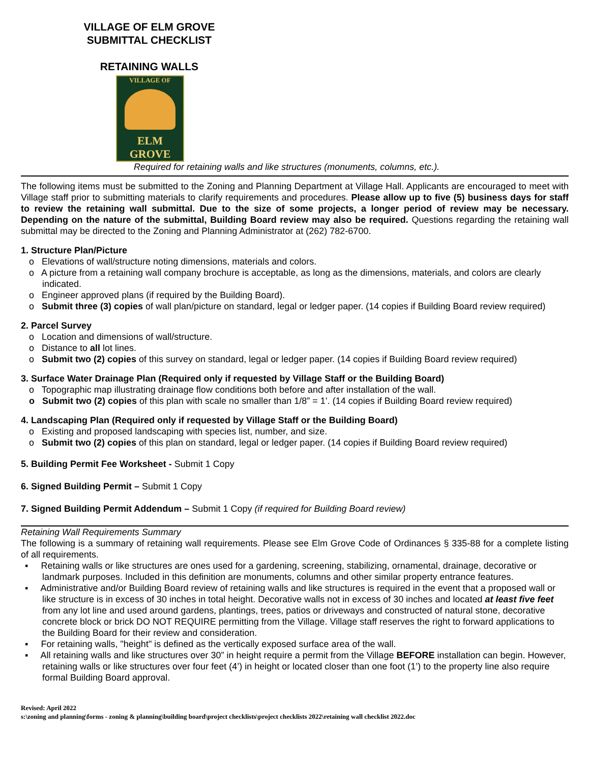VILLAGE OF ELM GROVE
SUBMITTAL CHECKLIST
RETAINING WALLS
VILLAGE OF
ELM GROVE
Required for retaining walls and like structures (monuments, columns, etc.).
The following items must be submitted to the Zoning and Planning Department at Village Hall. Applicants are encouraged to meet with Village staff prior to submitting materials to clarify requirements and procedures. Please allow up to five (5) business days for staff to review the retaining wall submittal. Due to the size of some projects, a longer period of review may be necessary. Depending on the nature of the submittal, Building Board review may also be required. Questions regarding the retaining wall submittal may be directed to the Zoning and Planning Administrator at (262) 782-6700.
1. Structure Plan/Picture
o Elevations of wall/structure noting dimensions, materials and colors.
o A picture from a retaining wall company brochure is acceptable, as long as the dimensions, materials, and colors are clearly indicated.
o Engineer approved plans (if required by the Building Board).
o Submit three (3) copies of wall plan/picture on standard, legal or ledger paper. (14 copies if Building Board review required)
2. Parcel Survey
o Location and dimensions of wall/structure.
o Distance to all lot lines.
o Submit two (2) copies of this survey on standard, legal or ledger paper. (14 copies if Building Board review required)
3. Surface Water Drainage Plan (Required only if requested by Village Staff or the Building Board)
o Topographic map illustrating drainage flow conditions both before and after installation of the wall.
o Submit two (2) copies of this plan with scale no smaller than 1/8” = 1’. (14 copies if Building Board review required)
4. Landscaping Plan (Required only if requested by Village Staff or the Building Board)
o Existing and proposed landscaping with species list, number, and size.
o Submit two (2) copies of this plan on standard, legal or ledger paper. (14 copies if Building Board review required)
5. Building Permit Fee Worksheet - Submit 1 Copy
6. Signed Building Permit – Submit 1 Copy
7. Signed Building Permit Addendum – Submit 1 Copy (if required for Building Board review)
Retaining Wall Requirements Summary
The following is a summary of retaining wall requirements. Please see Elm Grove Code of Ordinances § 335-88 for a complete listing of all requirements.
▪ Retaining walls or like structures are ones used for a gardening, screening, stabilizing, ornamental, drainage, decorative or landmark purposes. Included in this definition are monuments, columns and other similar property entrance features.
▪ Administrative and/or Building Board review of retaining walls and like structures is required in the event that a proposed wall or like structure is in excess of 30 inches in total height. Decorative walls not in excess of 30 inches and located at least five feet from any lot line and used around gardens, plantings, trees, patios or driveways and constructed of natural stone, decorative concrete block or brick DO NOT REQUIRE permitting from the Village. Village staff reserves the right to forward applications to the Building Board for their review and consideration.
▪ For retaining walls, "height" is defined as the vertically exposed surface area of the wall.
▪ All retaining walls and like structures over 30” in height require a permit from the Village BEFORE installation can begin. However, retaining walls or like structures over four feet (4’) in height or located closer than one foot (1’) to the property line also require formal Building Board approval.
Revised: April 2022
s:\zoning and planning\forms - zoning & planning\building board\project checklists\project checklists 2022\retaining wall checklist 2022.doc